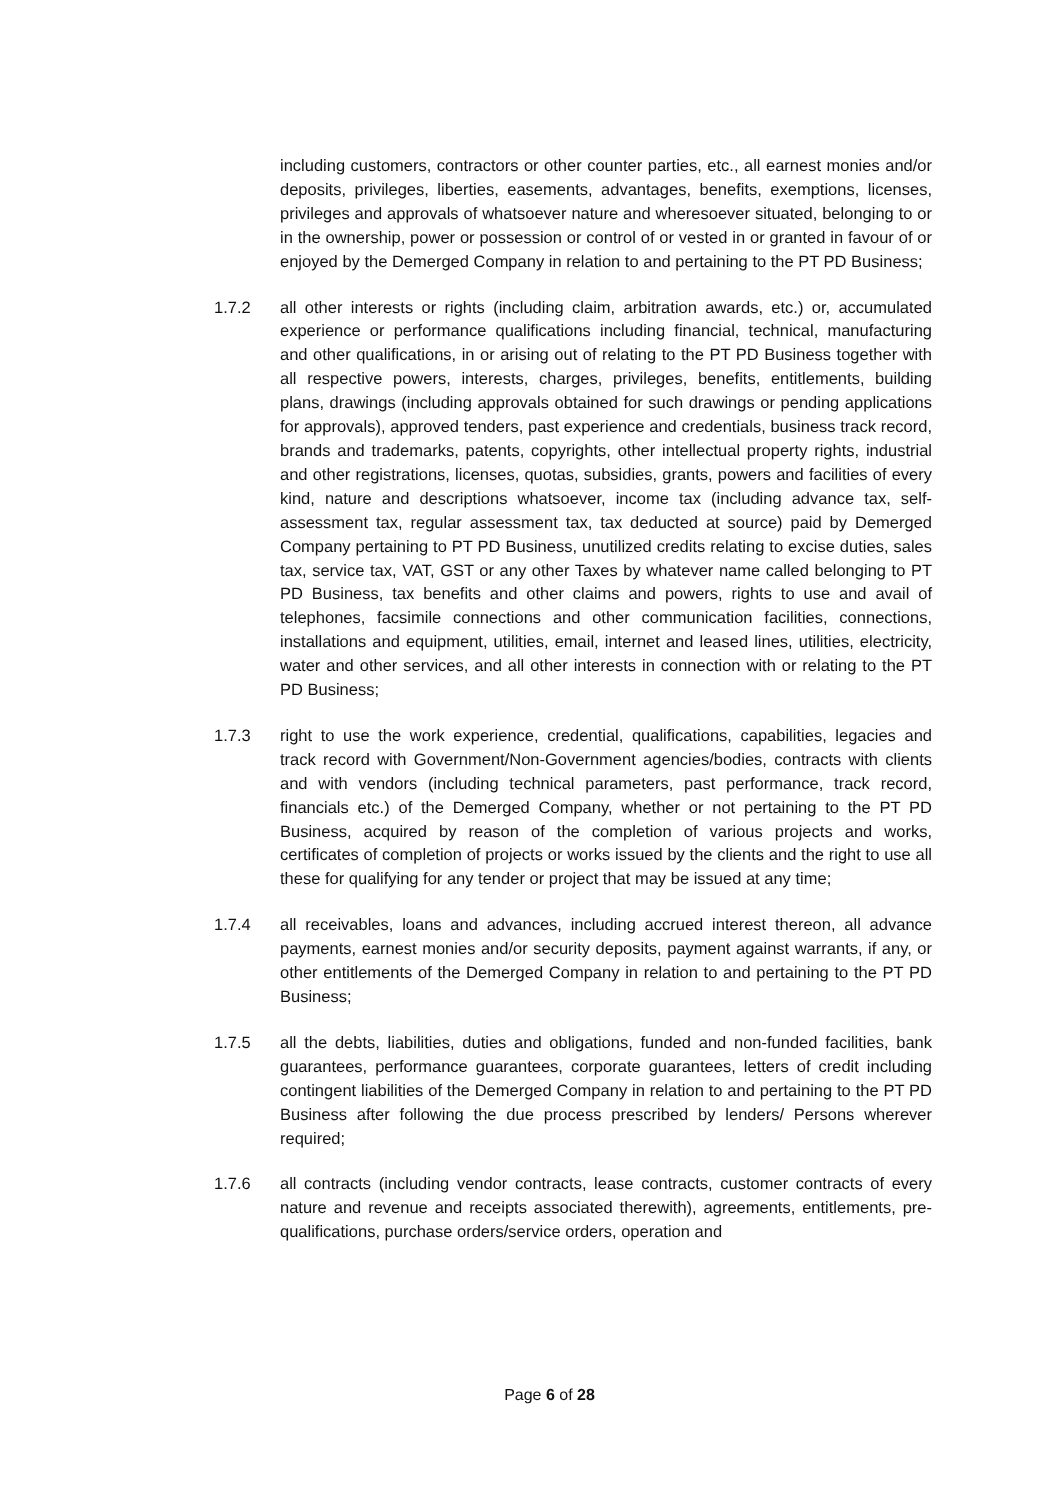including customers, contractors or other counter parties, etc., all earnest monies and/or deposits, privileges, liberties, easements, advantages, benefits, exemptions, licenses, privileges and approvals of whatsoever nature and wheresoever situated, belonging to or in the ownership, power or possession or control of or vested in or granted in favour of or enjoyed by the Demerged Company in relation to and pertaining to the PT PD Business;
1.7.2 all other interests or rights (including claim, arbitration awards, etc.) or, accumulated experience or performance qualifications including financial, technical, manufacturing and other qualifications, in or arising out of relating to the PT PD Business together with all respective powers, interests, charges, privileges, benefits, entitlements, building plans, drawings (including approvals obtained for such drawings or pending applications for approvals), approved tenders, past experience and credentials, business track record, brands and trademarks, patents, copyrights, other intellectual property rights, industrial and other registrations, licenses, quotas, subsidies, grants, powers and facilities of every kind, nature and descriptions whatsoever, income tax (including advance tax, self-assessment tax, regular assessment tax, tax deducted at source) paid by Demerged Company pertaining to PT PD Business, unutilized credits relating to excise duties, sales tax, service tax, VAT, GST or any other Taxes by whatever name called belonging to PT PD Business, tax benefits and other claims and powers, rights to use and avail of telephones, facsimile connections and other communication facilities, connections, installations and equipment, utilities, email, internet and leased lines, utilities, electricity, water and other services, and all other interests in connection with or relating to the PT PD Business;
1.7.3 right to use the work experience, credential, qualifications, capabilities, legacies and track record with Government/Non-Government agencies/bodies, contracts with clients and with vendors (including technical parameters, past performance, track record, financials etc.) of the Demerged Company, whether or not pertaining to the PT PD Business, acquired by reason of the completion of various projects and works, certificates of completion of projects or works issued by the clients and the right to use all these for qualifying for any tender or project that may be issued at any time;
1.7.4 all receivables, loans and advances, including accrued interest thereon, all advance payments, earnest monies and/or security deposits, payment against warrants, if any, or other entitlements of the Demerged Company in relation to and pertaining to the PT PD Business;
1.7.5 all the debts, liabilities, duties and obligations, funded and non-funded facilities, bank guarantees, performance guarantees, corporate guarantees, letters of credit including contingent liabilities of the Demerged Company in relation to and pertaining to the PT PD Business after following the due process prescribed by lenders/ Persons wherever required;
1.7.6 all contracts (including vendor contracts, lease contracts, customer contracts of every nature and revenue and receipts associated therewith), agreements, entitlements, pre-qualifications, purchase orders/service orders, operation and
Page 6 of 28